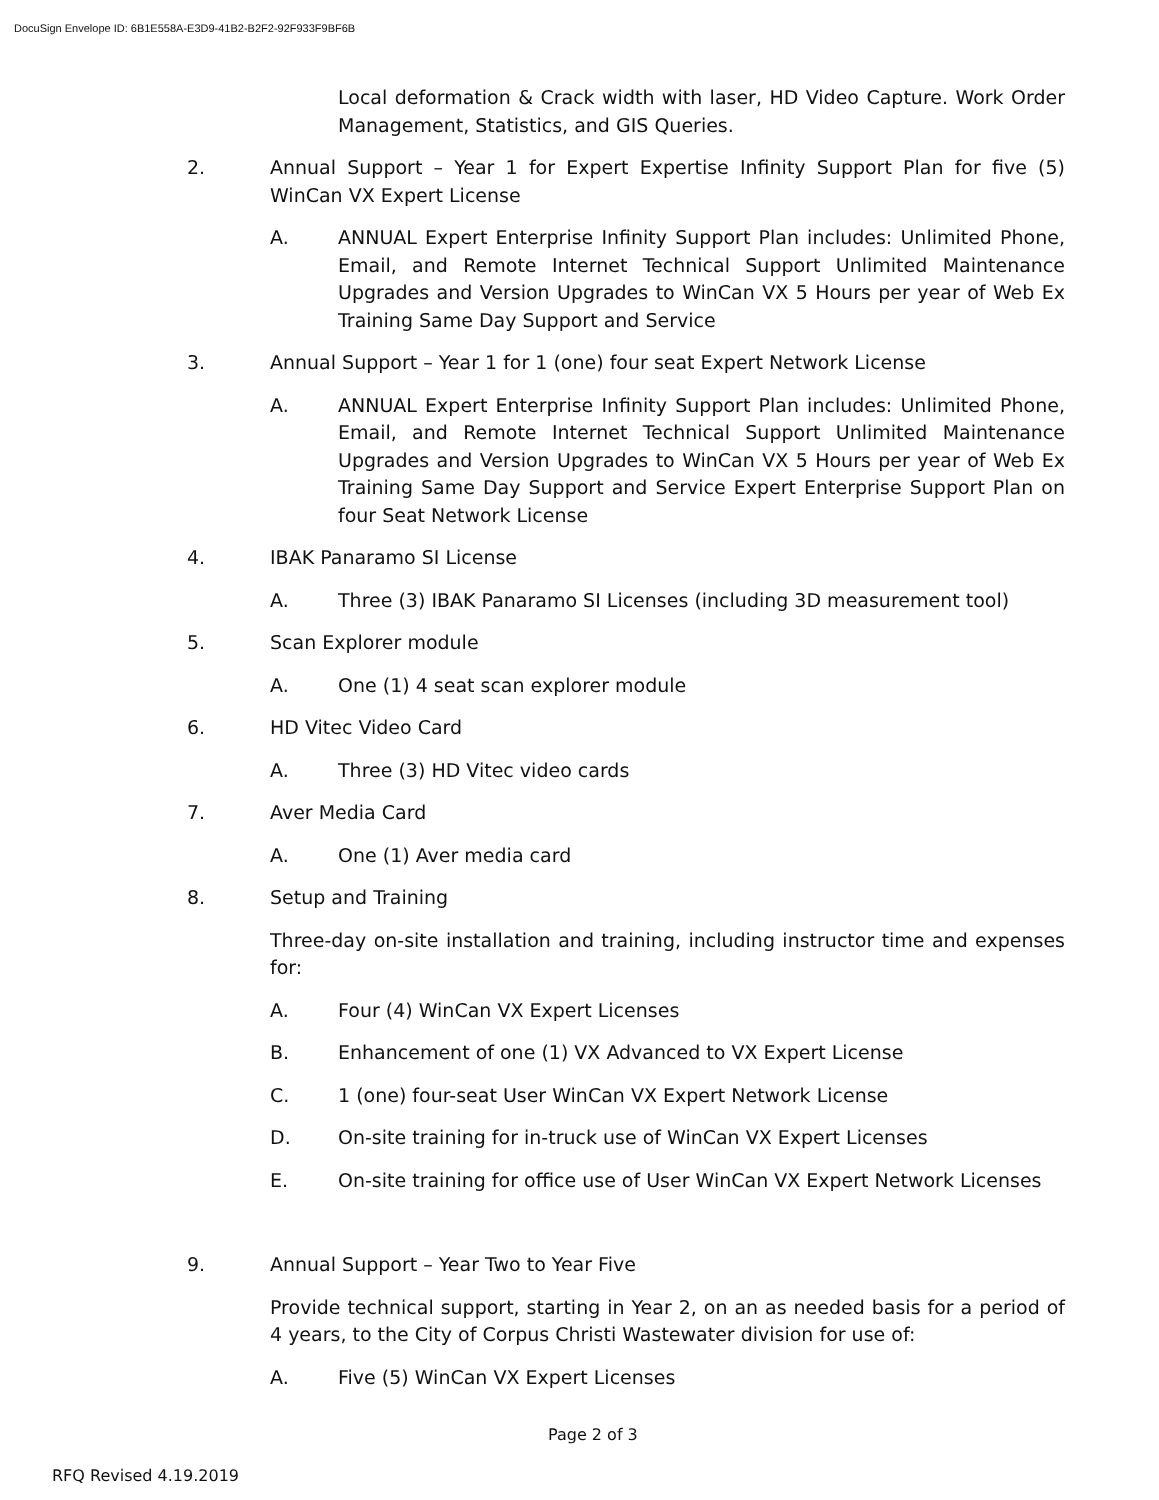DocuSign Envelope ID: 6B1E558A-E3D9-41B2-B2F2-92F933F9BF6B
Local deformation & Crack width with laser, HD Video Capture. Work Order Management, Statistics, and GIS Queries.
2. Annual Support – Year 1 for Expert Expertise Infinity Support Plan for five (5) WinCan VX Expert License
A. ANNUAL Expert Enterprise Infinity Support Plan includes: Unlimited Phone, Email, and Remote Internet Technical Support Unlimited Maintenance Upgrades and Version Upgrades to WinCan VX 5 Hours per year of Web Ex Training Same Day Support and Service
3. Annual Support – Year 1 for 1 (one) four seat Expert Network License
A. ANNUAL Expert Enterprise Infinity Support Plan includes: Unlimited Phone, Email, and Remote Internet Technical Support Unlimited Maintenance Upgrades and Version Upgrades to WinCan VX 5 Hours per year of Web Ex Training Same Day Support and Service Expert Enterprise Support Plan on four Seat Network License
4. IBAK Panaramo SI License
A. Three (3) IBAK Panaramo SI Licenses (including 3D measurement tool)
5. Scan Explorer module
A. One (1) 4 seat scan explorer module
6. HD Vitec Video Card
A. Three (3) HD Vitec video cards
7. Aver Media Card
A. One (1) Aver media card
8. Setup and Training
Three-day on-site installation and training, including instructor time and expenses for:
A. Four (4) WinCan VX Expert Licenses
B. Enhancement of one (1) VX Advanced to VX Expert License
C. 1 (one) four-seat User WinCan VX Expert Network License
D. On-site training for in-truck use of WinCan VX Expert Licenses
E. On-site training for office use of User WinCan VX Expert Network Licenses
9. Annual Support – Year Two to Year Five
Provide technical support, starting in Year 2, on an as needed basis for a period of 4 years, to the City of Corpus Christi Wastewater division for use of:
A. Five (5) WinCan VX Expert Licenses
Page 2 of 3
RFQ Revised 4.19.2019